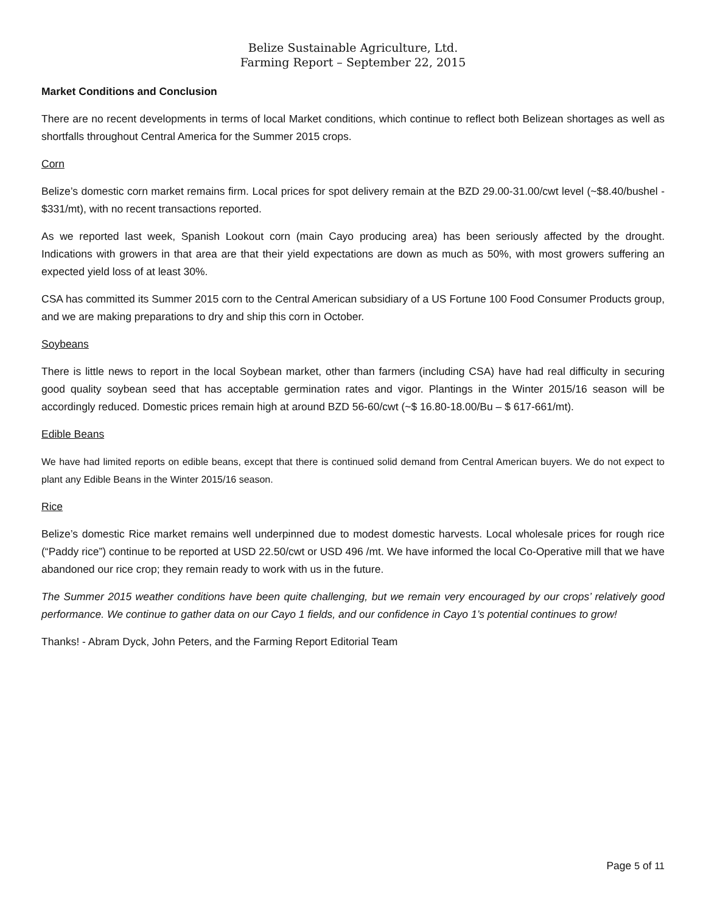Belize Sustainable Agriculture, Ltd.
Farming Report – September 22, 2015
Market Conditions and Conclusion
There are no recent developments in terms of local Market conditions, which continue to reflect both Belizean shortages as well as shortfalls throughout Central America for the Summer 2015 crops.
Corn
Belize’s domestic corn market remains firm. Local prices for spot delivery remain at the BZD 29.00-31.00/cwt level (~$8.40/bushel - $331/mt), with no recent transactions reported.
As we reported last week, Spanish Lookout corn (main Cayo producing area) has been seriously affected by the drought. Indications with growers in that area are that their yield expectations are down as much as 50%, with most growers suffering an expected yield loss of at least 30%.
CSA has committed its Summer 2015 corn to the Central American subsidiary of a US Fortune 100 Food Consumer Products group, and we are making preparations to dry and ship this corn in October.
Soybeans
There is little news to report in the local Soybean market, other than farmers (including CSA) have had real difficulty in securing good quality soybean seed that has acceptable germination rates and vigor. Plantings in the Winter 2015/16 season will be accordingly reduced. Domestic prices remain high at around BZD 56-60/cwt (~$ 16.80-18.00/Bu – $ 617-661/mt).
Edible Beans
We have had limited reports on edible beans, except that there is continued solid demand from Central American buyers. We do not expect to plant any Edible Beans in the Winter 2015/16 season.
Rice
Belize’s domestic Rice market remains well underpinned due to modest domestic harvests. Local wholesale prices for rough rice (“Paddy rice”) continue to be reported at USD 22.50/cwt or USD 496 /mt. We have informed the local Co-Operative mill that we have abandoned our rice crop; they remain ready to work with us in the future.
The Summer 2015 weather conditions have been quite challenging, but we remain very encouraged by our crops’ relatively good performance. We continue to gather data on our Cayo 1 fields, and our confidence in Cayo 1’s potential continues to grow!
Thanks! - Abram Dyck, John Peters, and the Farming Report Editorial Team
Page 5 of 11